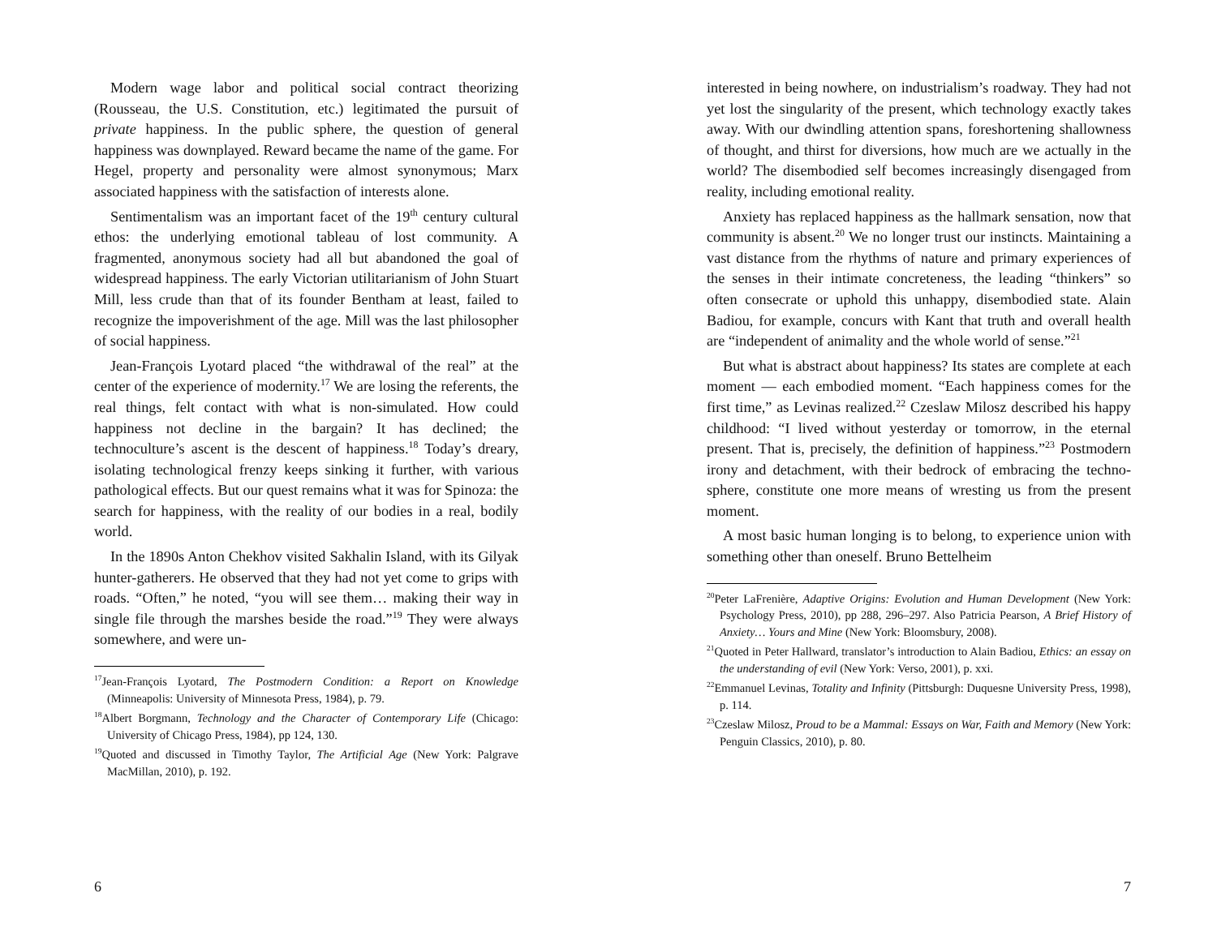Modern wage labor and political social contract theorizing (Rousseau, the U.S. Constitution, etc.) legitimated the pursuit of private happiness. In the public sphere, the question of general happiness was downplayed. Reward became the name of the game. For Hegel, property and personality were almost synonymous; Marx associated happiness with the satisfaction of interests alone.
Sentimentalism was an important facet of the 19<sup>th</sup> century cultural ethos: the underlying emotional tableau of lost community. A fragmented, anonymous society had all but abandoned the goal of widespread happiness. The early Victorian utilitarianism of John Stuart Mill, less crude than that of its founder Bentham at least, failed to recognize the impoverishment of the age. Mill was the last philosopher of social happiness.
Jean-François Lyotard placed “the withdrawal of the real” at the center of the experience of modernity.<sup>17</sup> We are losing the referents, the real things, felt contact with what is non-simulated. How could happiness not decline in the bargain? It has declined; the technoculture’s ascent is the descent of happiness.<sup>18</sup> Today’s dreary, isolating technological frenzy keeps sinking it further, with various pathological effects. But our quest remains what it was for Spinoza: the search for happiness, with the reality of our bodies in a real, bodily world.
In the 1890s Anton Chekhov visited Sakhalin Island, with its Gilyak hunter-gatherers. He observed that they had not yet come to grips with roads. “Often,” he noted, “you will see them… making their way in single file through the marshes beside the road.”<sup>19</sup> They were always somewhere, and were un-
<sup>17</sup> Jean-François Lyotard, The Postmodern Condition: a Report on Knowledge (Minneapolis: University of Minnesota Press, 1984), p. 79.
<sup>18</sup> Albert Borgmann, Technology and the Character of Contemporary Life (Chicago: University of Chicago Press, 1984), pp 124, 130.
<sup>19</sup> Quoted and discussed in Timothy Taylor, The Artificial Age (New York: Palgrave MacMillan, 2010), p. 192.
6
interested in being nowhere, on industrialism’s roadway. They had not yet lost the singularity of the present, which technology exactly takes away. With our dwindling attention spans, foreshortening shallowness of thought, and thirst for diversions, how much are we actually in the world? The disembodied self becomes increasingly disengaged from reality, including emotional reality.
Anxiety has replaced happiness as the hallmark sensation, now that community is absent.<sup>20</sup> We no longer trust our instincts. Maintaining a vast distance from the rhythms of nature and primary experiences of the senses in their intimate concreteness, the leading “thinkers” so often consecrate or uphold this unhappy, disembodied state. Alain Badiou, for example, concurs with Kant that truth and overall health are “independent of animality and the whole world of sense.”<sup>21</sup>
But what is abstract about happiness? Its states are complete at each moment — each embodied moment. “Each happiness comes for the first time,” as Levinas realized.<sup>22</sup> Czeslaw Milosz described his happy childhood: “I lived without yesterday or tomorrow, in the eternal present. That is, precisely, the definition of happiness.”<sup>23</sup> Postmodern irony and detachment, with their bedrock of embracing the techno-sphere, constitute one more means of wresting us from the present moment.
A most basic human longing is to belong, to experience union with something other than oneself. Bruno Bettelheim
<sup>20</sup> Peter LaFrenière, Adaptive Origins: Evolution and Human Development (New York: Psychology Press, 2010), pp 288, 296–297. Also Patricia Pearson, A Brief History of Anxiety… Yours and Mine (New York: Bloomsbury, 2008).
<sup>21</sup> Quoted in Peter Hallward, translator’s introduction to Alain Badiou, Ethics: an essay on the understanding of evil (New York: Verso, 2001), p. xxi.
<sup>22</sup> Emmanuel Levinas, Totality and Infinity (Pittsburgh: Duquesne University Press, 1998), p. 114.
<sup>23</sup> Czeslaw Milosz, Proud to be a Mammal: Essays on War, Faith and Memory (New York: Penguin Classics, 2010), p. 80.
7